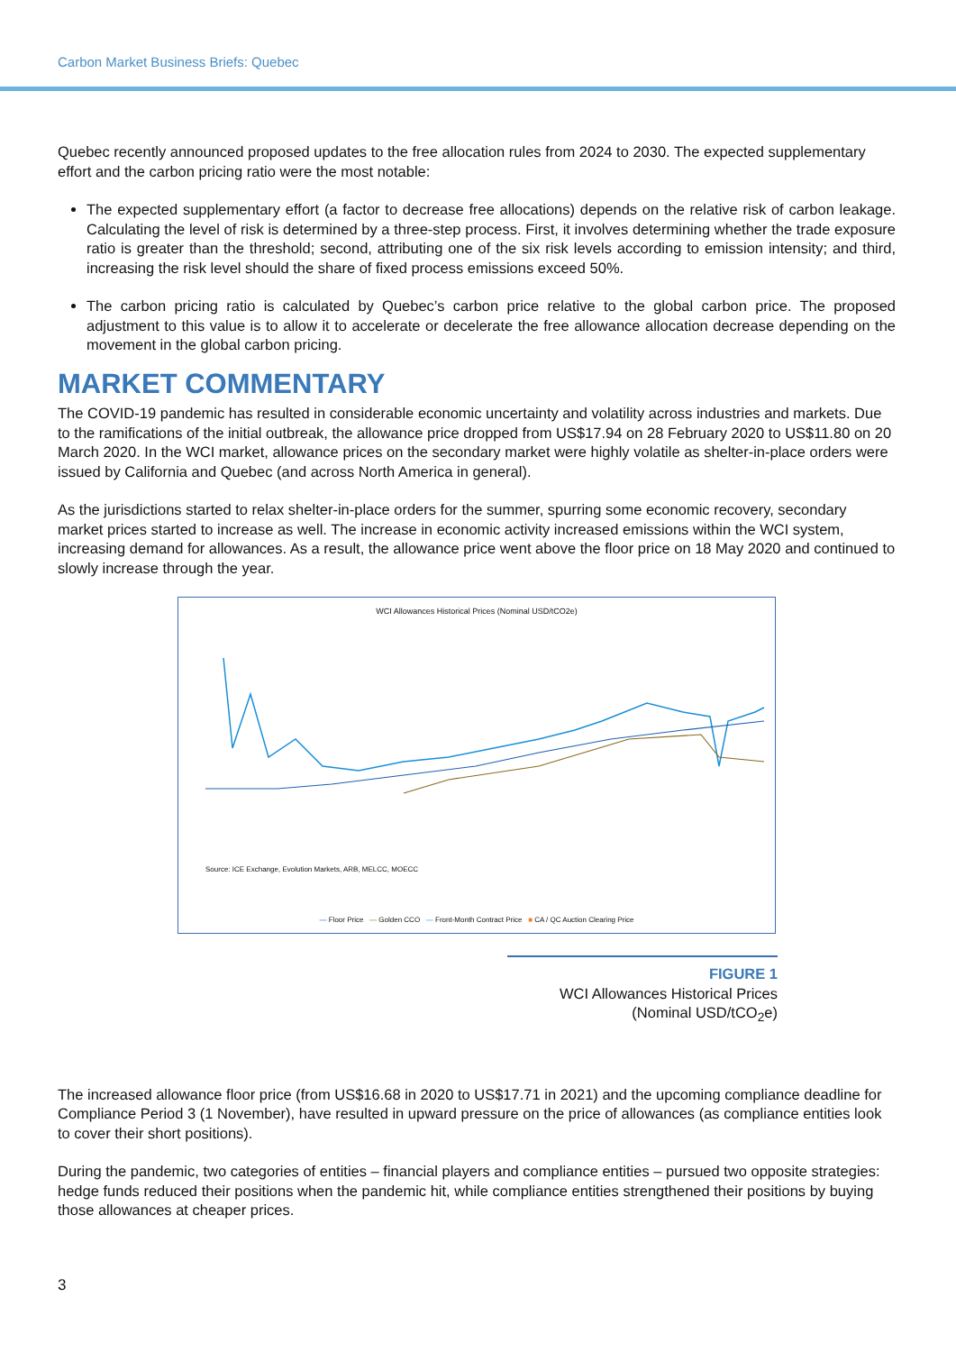Carbon Market Business Briefs: Quebec
Quebec recently announced proposed updates to the free allocation rules from 2024 to 2030. The expected supplementary effort and the carbon pricing ratio were the most notable:
The expected supplementary effort (a factor to decrease free allocations) depends on the relative risk of carbon leakage. Calculating the level of risk is determined by a three-step process. First, it involves determining whether the trade exposure ratio is greater than the threshold; second, attributing one of the six risk levels according to emission intensity; and third, increasing the risk level should the share of fixed process emissions exceed 50%.
The carbon pricing ratio is calculated by Quebec’s carbon price relative to the global carbon price. The proposed adjustment to this value is to allow it to accelerate or decelerate the free allowance allocation decrease depending on the movement in the global carbon pricing.
MARKET COMMENTARY
The COVID-19 pandemic has resulted in considerable economic uncertainty and volatility across industries and markets. Due to the ramifications of the initial outbreak, the allowance price dropped from US$17.94 on 28 February 2020 to US$11.80 on 20 March 2020. In the WCI market, allowance prices on the secondary market were highly volatile as shelter-in-place orders were issued by California and Quebec (and across North America in general).
As the jurisdictions started to relax shelter-in-place orders for the summer, spurring some economic recovery, secondary market prices started to increase as well. The increase in economic activity increased emissions within the WCI system, increasing demand for allowances. As a result, the allowance price went above the floor price on 18 May 2020 and continued to slowly increase through the year.
WCI Allowances Historical Prices (Nominal USD/tCO2e)
Source: ICE Exchange, Evolution Markets, ARB, MELCC, MOECC
— Floor Price — Golden CCO — Front-Month Contract Price ■ CA / QC Auction Clearing Price
FIGURE 1
WCI Allowances Historical Prices (Nominal USD/tCO<sub>2</sub>e)
The increased allowance floor price (from US$16.68 in 2020 to US$17.71 in 2021) and the upcoming compliance deadline for Compliance Period 3 (1 November), have resulted in upward pressure on the price of allowances (as compliance entities look to cover their short positions).
During the pandemic, two categories of entities – financial players and compliance entities – pursued two opposite strategies: hedge funds reduced their positions when the pandemic hit, while compliance entities strengthened their positions by buying those allowances at cheaper prices.
3